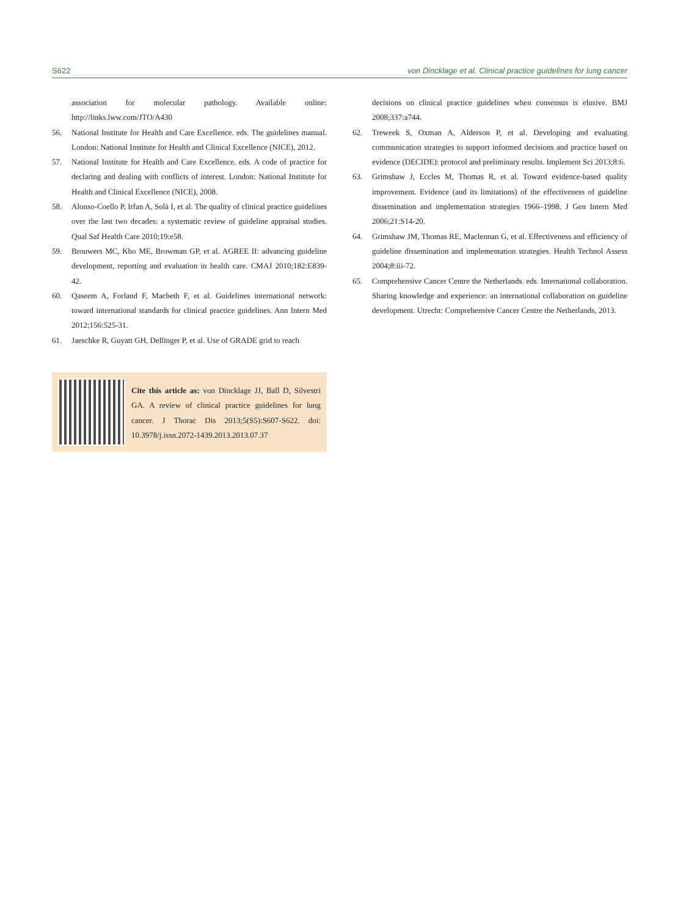S622 von Dincklage et al. Clinical practice guidelines for lung cancer
association for molecular pathology. Available online: http://links.lww.com/JTO/A430
56. National Institute for Health and Care Excellence. eds. The guidelines manual. London: National Institute for Health and Clinical Excellence (NICE), 2012.
57. National Institute for Health and Care Excellence. eds. A code of practice for declaring and dealing with conflicts of interest. London: National Institute for Health and Clinical Excellence (NICE), 2008.
58. Alonso-Coello P, Irfan A, Solà I, et al. The quality of clinical practice guidelines over the last two decades: a systematic review of guideline appraisal studies. Qual Saf Health Care 2010;19:e58.
59. Brouwers MC, Kho ME, Browman GP, et al. AGREE II: advancing guideline development, reporting and evaluation in health care. CMAJ 2010;182:E839-42.
60. Qaseem A, Forland F, Macbeth F, et al. Guidelines international network: toward international standards for clinical practice guidelines. Ann Intern Med 2012;156:525-31.
61. Jaeschke R, Guyatt GH, Dellinger P, et al. Use of GRADE grid to reach
Cite this article as: von Dincklage JJ, Ball D, Silvestri GA. A review of clinical practice guidelines for lung cancer. J Thorac Dis 2013;5(S5):S607-S622. doi: 10.3978/j.issn.2072-1439.2013.2013.07.37
decisions on clinical practice guidelines when consensus is elusive. BMJ 2008;337:a744.
62. Treweek S, Oxman A, Alderson P, et al. Developing and evaluating communication strategies to support informed decisions and practice based on evidence (DECIDE): protocol and preliminary results. Implement Sci 2013;8:6.
63. Grimshaw J, Eccles M, Thomas R, et al. Toward evidence-based quality improvement. Evidence (and its limitations) of the effectiveness of guideline dissemination and implementation strategies 1966–1998. J Gen Intern Med 2006;21:S14-20.
64. Grimshaw JM, Thomas RE, Maclennan G, et al. Effectiveness and efficiency of guideline dissemination and implementation strategies. Health Technol Assess 2004;8:iii-72.
65. Comprehensive Cancer Centre the Netherlands. eds. International collaboration. Sharing knowledge and experience: an international collaboration on guideline development. Utrecht: Comprehensive Cancer Centre the Netherlands, 2013.